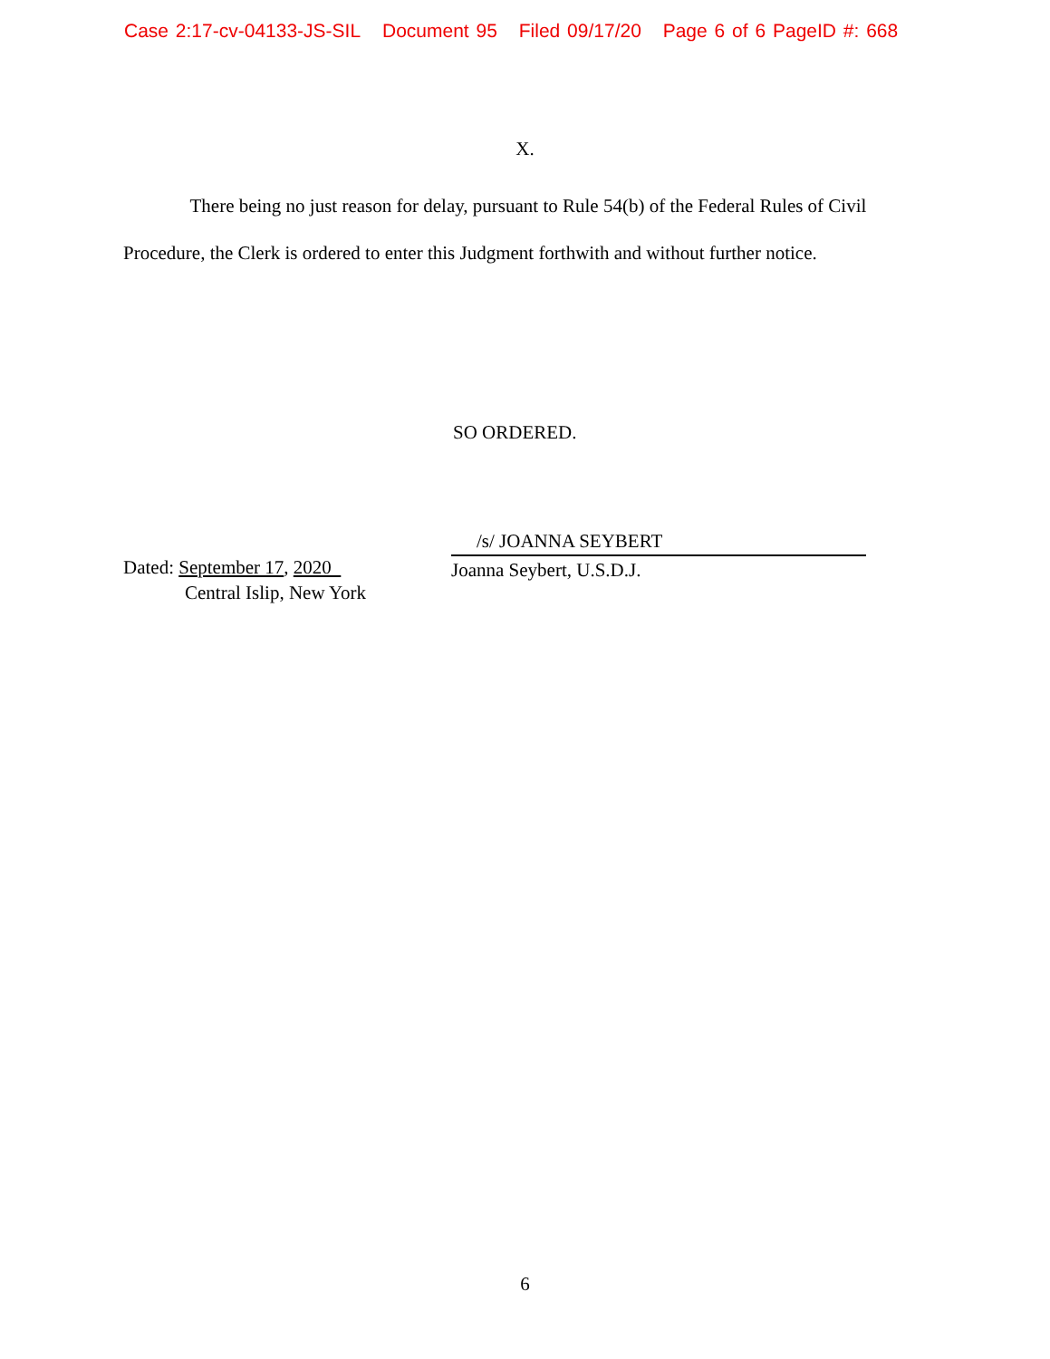Case 2:17-cv-04133-JS-SIL Document 95 Filed 09/17/20 Page 6 of 6 PageID #: 668
X.
There being no just reason for delay, pursuant to Rule 54(b) of the Federal Rules of Civil Procedure, the Clerk is ordered to enter this Judgment forthwith and without further notice.
SO ORDERED.
Dated: September 17, 2020
Central Islip, New York
/s/ JOANNA SEYBERT
Joanna Seybert, U.S.D.J.
6